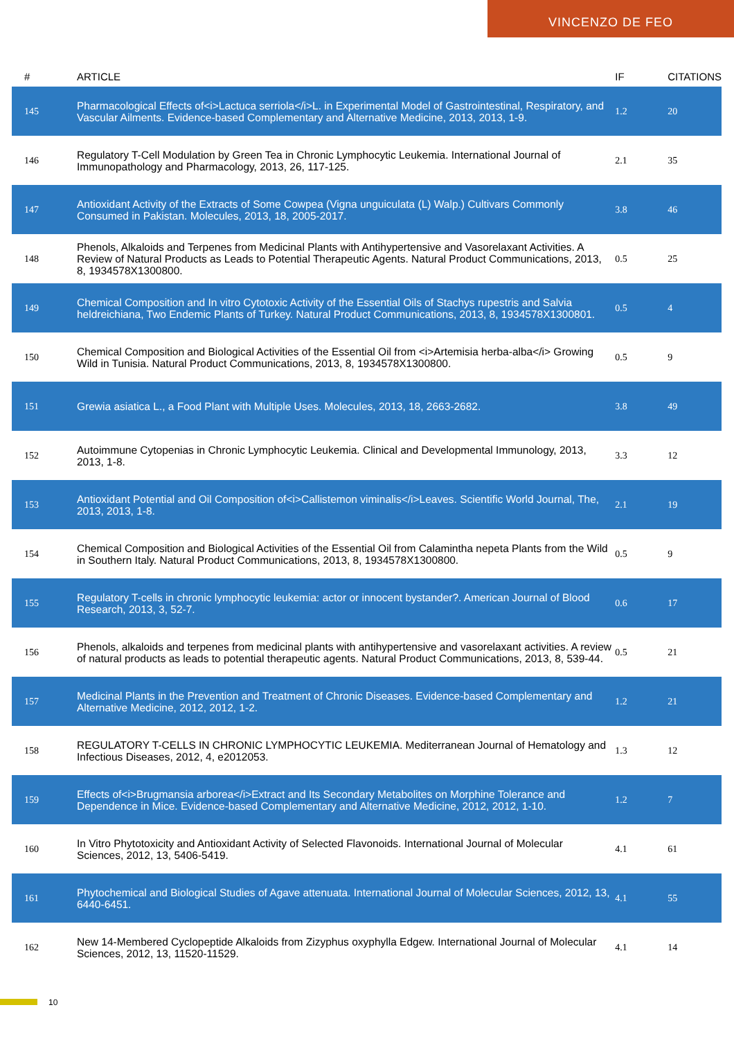VINCENZO DE FEO
| # | ARTICLE | IF | CITATIONS |
| --- | --- | --- | --- |
| 145 | Pharmacological Effects of<i>Lactuca serriola</i>L. in Experimental Model of Gastrointestinal, Respiratory, and Vascular Ailments. Evidence-based Complementary and Alternative Medicine, 2013, 2013, 1-9. | 1.2 | 20 |
| 146 | Regulatory T-Cell Modulation by Green Tea in Chronic Lymphocytic Leukemia. International Journal of Immunopathology and Pharmacology, 2013, 26, 117-125. | 2.1 | 35 |
| 147 | Antioxidant Activity of the Extracts of Some Cowpea (Vigna unguiculata (L) Walp.) Cultivars Commonly Consumed in Pakistan. Molecules, 2013, 18, 2005-2017. | 3.8 | 46 |
| 148 | Phenols, Alkaloids and Terpenes from Medicinal Plants with Antihypertensive and Vasorelaxant Activities. A Review of Natural Products as Leads to Potential Therapeutic Agents. Natural Product Communications, 2013, 8, 1934578X1300800. | 0.5 | 25 |
| 149 | Chemical Composition and In vitro Cytotoxic Activity of the Essential Oils of Stachys rupestris and Salvia heldreichiana, Two Endemic Plants of Turkey. Natural Product Communications, 2013, 8, 1934578X1300801. | 0.5 | 4 |
| 150 | Chemical Composition and Biological Activities of the Essential Oil from <i>Artemisia herba-alba</i> Growing Wild in Tunisia. Natural Product Communications, 2013, 8, 1934578X1300800. | 0.5 | 9 |
| 151 | Grewia asiatica L., a Food Plant with Multiple Uses. Molecules, 2013, 18, 2663-2682. | 3.8 | 49 |
| 152 | Autoimmune Cytopenias in Chronic Lymphocytic Leukemia. Clinical and Developmental Immunology, 2013, 2013, 1-8. | 3.3 | 12 |
| 153 | Antioxidant Potential and Oil Composition of<i>Callistemon viminalis</i>Leaves. Scientific World Journal, The, 2013, 2013, 1-8. | 2.1 | 19 |
| 154 | Chemical Composition and Biological Activities of the Essential Oil from Calamintha nepeta Plants from the Wild in Southern Italy. Natural Product Communications, 2013, 8, 1934578X1300800. | 0.5 | 9 |
| 155 | Regulatory T-cells in chronic lymphocytic leukemia: actor or innocent bystander?. American Journal of Blood Research, 2013, 3, 52-7. | 0.6 | 17 |
| 156 | Phenols, alkaloids and terpenes from medicinal plants with antihypertensive and vasorelaxant activities. A review of natural products as leads to potential therapeutic agents. Natural Product Communications, 2013, 8, 539-44. | 0.5 | 21 |
| 157 | Medicinal Plants in the Prevention and Treatment of Chronic Diseases. Evidence-based Complementary and Alternative Medicine, 2012, 2012, 1-2. | 1.2 | 21 |
| 158 | REGULATORY T-CELLS IN CHRONIC LYMPHOCYTIC LEUKEMIA. Mediterranean Journal of Hematology and Infectious Diseases, 2012, 4, e2012053. | 1.3 | 12 |
| 159 | Effects of<i>Brugmansia arborea</i>Extract and Its Secondary Metabolites on Morphine Tolerance and Dependence in Mice. Evidence-based Complementary and Alternative Medicine, 2012, 2012, 1-10. | 1.2 | 7 |
| 160 | In Vitro Phytotoxicity and Antioxidant Activity of Selected Flavonoids. International Journal of Molecular Sciences, 2012, 13, 5406-5419. | 4.1 | 61 |
| 161 | Phytochemical and Biological Studies of Agave attenuata. International Journal of Molecular Sciences, 2012, 13, 6440-6451. | 4.1 | 55 |
| 162 | New 14-Membered Cyclopeptide Alkaloids from Zizyphus oxyphylla Edgew. International Journal of Molecular Sciences, 2012, 13, 11520-11529. | 4.1 | 14 |
10